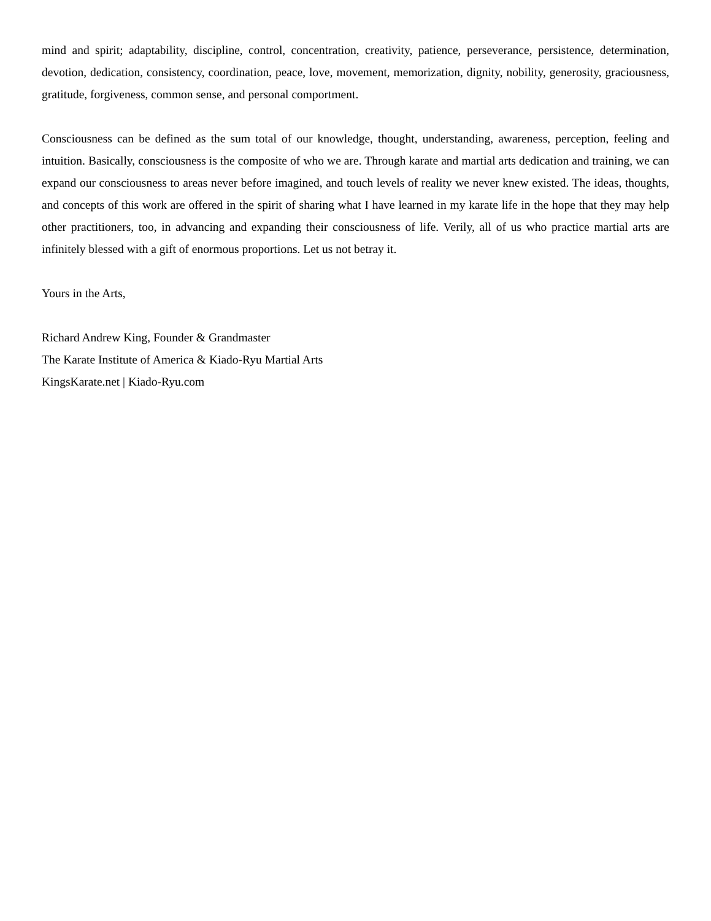mind and spirit; adaptability, discipline, control, concentration, creativity, patience, perseverance, persistence, determination, devotion, dedication, consistency, coordination, peace, love, movement, memorization, dignity, nobility, generosity, graciousness, gratitude, forgiveness, common sense, and personal comportment.
Consciousness can be defined as the sum total of our knowledge, thought, understanding, awareness, perception, feeling and intuition. Basically, consciousness is the composite of who we are. Through karate and martial arts dedication and training, we can expand our consciousness to areas never before imagined, and touch levels of reality we never knew existed. The ideas, thoughts, and concepts of this work are offered in the spirit of sharing what I have learned in my karate life in the hope that they may help other practitioners, too, in advancing and expanding their consciousness of life. Verily, all of us who practice martial arts are infinitely blessed with a gift of enormous proportions. Let us not betray it.
Yours in the Arts,
Richard Andrew King, Founder & Grandmaster
The Karate Institute of America & Kiado-Ryu Martial Arts
KingsKarate.net | Kiado-Ryu.com